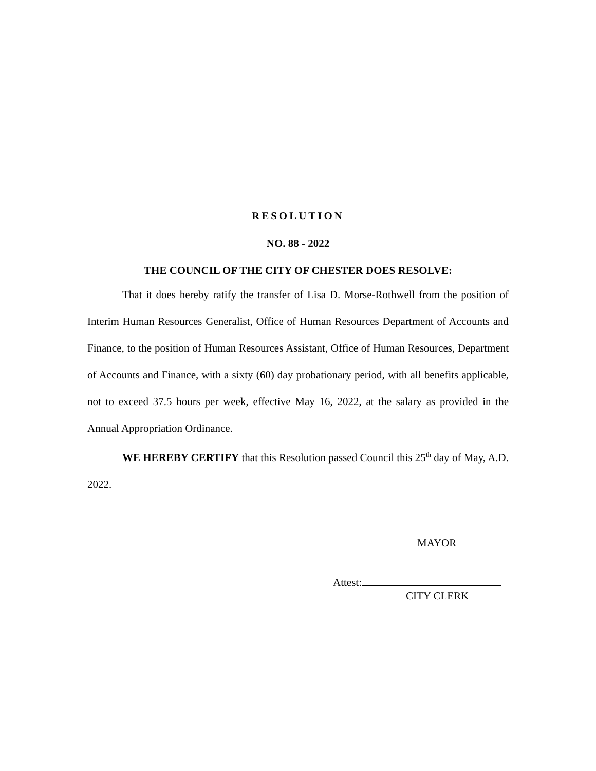RESOLUTION
NO. 88 - 2022
THE COUNCIL OF THE CITY OF CHESTER DOES RESOLVE:
That it does hereby ratify the transfer of Lisa D. Morse-Rothwell from the position of Interim Human Resources Generalist, Office of Human Resources Department of Accounts and Finance, to the position of Human Resources Assistant, Office of Human Resources, Department of Accounts and Finance, with a sixty (60) day probationary period, with all benefits applicable, not to exceed 37.5 hours per week, effective May 16, 2022, at the salary as provided in the Annual Appropriation Ordinance.
WE HEREBY CERTIFY that this Resolution passed Council this 25<sup>th</sup> day of May, A.D. 2022.
MAYOR
Attest:
CITY CLERK